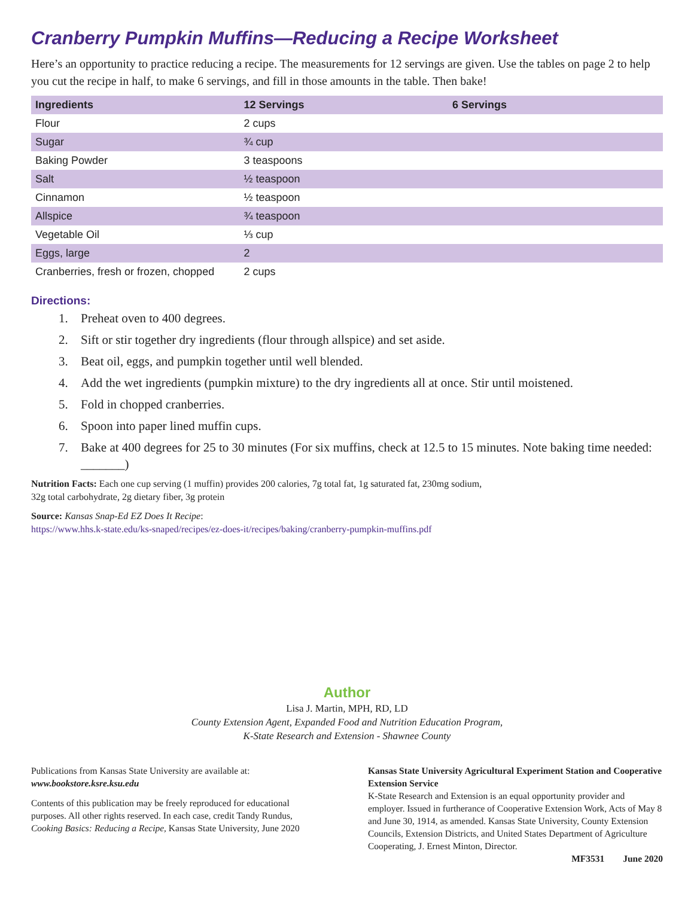Cranberry Pumpkin Muffins—Reducing a Recipe Worksheet
Here’s an opportunity to practice reducing a recipe. The measurements for 12 servings are given. Use the tables on page 2 to help you cut the recipe in half, to make 6 servings, and fill in those amounts in the table. Then bake!
| Ingredients | 12 Servings | 6 Servings |
| --- | --- | --- |
| Flour | 2 cups | |
| Sugar | ¾ cup | |
| Baking Powder | 3 teaspoons | |
| Salt | ½ teaspoon | |
| Cinnamon | ½ teaspoon | |
| Allspice | ¾ teaspoon | |
| Vegetable Oil | ⅓ cup | |
| Eggs, large | 2 | |
| Cranberries, fresh or frozen, chopped | 2 cups | |
Directions:
1. Preheat oven to 400 degrees.
2. Sift or stir together dry ingredients (flour through allspice) and set aside.
3. Beat oil, eggs, and pumpkin together until well blended.
4. Add the wet ingredients (pumpkin mixture) to the dry ingredients all at once. Stir until moistened.
5. Fold in chopped cranberries.
6. Spoon into paper lined muffin cups.
7. Bake at 400 degrees for 25 to 30 minutes (For six muffins, check at 12.5 to 15 minutes. Note baking time needed: _______)
Nutrition Facts: Each one cup serving (1 muffin) provides 200 calories, 7g total fat, 1g saturated fat, 230mg sodium,
32g total carbohydrate, 2g dietary fiber, 3g protein
Source: Kansas Snap-Ed EZ Does It Recipe:
https://www.hhs.k-state.edu/ks-snaped/recipes/ez-does-it/recipes/baking/cranberry-pumpkin-muffins.pdf
Author
Lisa J. Martin, MPH, RD, LD
County Extension Agent, Expanded Food and Nutrition Education Program,
K-State Research and Extension - Shawnee County
Publications from Kansas State University are available at:
www.bookstore.ksre.ksu.edu
Contents of this publication may be freely reproduced for educational purposes. All other rights reserved. In each case, credit Tandy Rundus, Cooking Basics: Reducing a Recipe, Kansas State University, June 2020
Kansas State University Agricultural Experiment Station and Cooperative Extension Service
K-State Research and Extension is an equal opportunity provider and employer. Issued in furtherance of Cooperative Extension Work, Acts of May 8 and June 30, 1914, as amended. Kansas State University, County Extension Councils, Extension Districts, and United States Department of Agriculture Cooperating, J. Ernest Minton, Director.
MF3531 June 2020